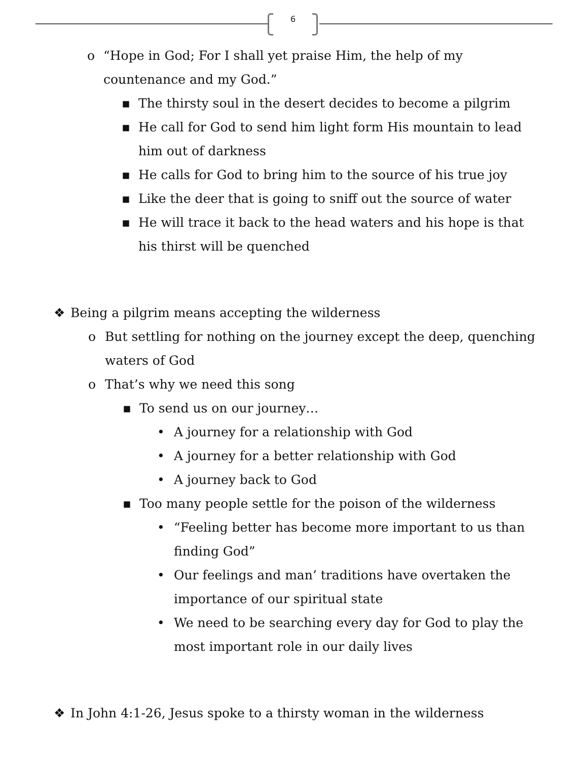6
o “Hope in God; For I shall yet praise Him, the help of my countenance and my God.”
▪ The thirsty soul in the desert decides to become a pilgrim
▪ He call for God to send him light form His mountain to lead him out of darkness
▪ He calls for God to bring him to the source of his true joy
▪ Like the deer that is going to sniff out the source of water
▪ He will trace it back to the head waters and his hope is that his thirst will be quenched
❖ Being a pilgrim means accepting the wilderness
o But settling for nothing on the journey except the deep, quenching waters of God
o That’s why we need this song
▪ To send us on our journey…
• A journey for a relationship with God
• A journey for a better relationship with God
• A journey back to God
▪ Too many people settle for the poison of the wilderness
• “Feeling better has become more important to us than finding God”
• Our feelings and man’ traditions have overtaken the importance of our spiritual state
• We need to be searching every day for God to play the most important role in our daily lives
❖ In John 4:1-26, Jesus spoke to a thirsty woman in the wilderness